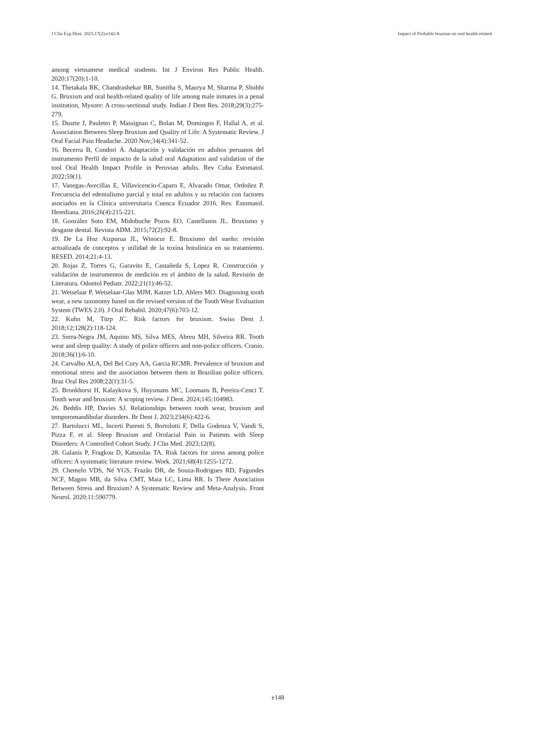J Clin Exp Dent. 2025;17(2):e142-8. Impact of Probable bruxism on oral health-related
among vietnamese medical students. Int J Environ Res Public Health. 2020;17(20):1-10.
14. Thetakala RK, Chandrashekar BR, Sunitha S, Maurya M, Sharma P, Shubhi G. Bruxism and oral health-related quality of life among male inmates in a penal institution, Mysore: A cross-sectional study. Indian J Dent Res. 2018;29(3):275-279.
15. Duarte J, Pauletto P, Massignan C, Bolan M, Domingos F, Hallal A, et al. Association Between Sleep Bruxism and Quality of Life: A Systematic Review. J Oral Facial Pain Headache. 2020 Nov;34(4):341-52.
16. Becerra B, Condori Á. Adaptación y validación en adultos peruanos del instrumento Perfil de impacto de la salud oral Adaptation and validation of the tool Oral Health Impact Profile in Peruvian adults. Rev Cuba Estomatol. 2022;59(1).
17. Vanegas-Avecillas E, Villavicencio-Caparo E, Alvarado Omar, Ordoñez P. Frecuencia del edentulismo parcial y total en adultos y su relación con factores asociados en la Clínica universitaria Cuenca Ecuador 2016. Rev. Estomatol. Herediana. 2016;26(4):215-221.
18. González Soto EM, Midobuche Pozos EO, Castellanos JL. Bruxismo y desgaste dental. Revista ADM. 2015;72(2):92-8.
19. De La Hoz Aizpurua JL, Winocur E. Bruxismo del sueño: revisión actualizada de conceptos y utilidad de la toxina botulínica en su tratamiento. RESED. 2014;21:4-13.
20. Rojas Z, Torres G, Garavito E, Castañeda S, Lopez R. Construcción y validación de instrumentos de medición en el ámbito de la salud. Revisión de Literatura. Odontol Pediatr. 2022;21(1):46-52.
21. Wetselaar P, Wetselaar-Glas MJM, Katzer LD, Ahlers MO. Diagnosing tooth wear, a new taxonomy based on the revised version of the Tooth Wear Evaluation System (TWES 2.0). J Oral Rehabil. 2020;47(6):703-12.
22. Kuhn M, Türp JC. Risk factors for bruxism. Swiss Dent J. 2018;12;128(2):118-124.
23. Serra-Negra JM, Aquino MS, Silva MES, Abreu MH, Silveira RR. Tooth wear and sleep quality: A study of police officers and non-police officers. Cranio. 2018;36(1):6-10.
24. Carvalho ALA, Del Bel Cury AA, Garcia RCMR. Prevalence of bruxism and emotional stress and the association between them in Brazilian police officers. Braz Oral Res 2008;22(1):31-5.
25. Bronkhorst H, Kalaykova S, Huysmans MC, Loomans B, Pereira-Cenci T. Tooth wear and bruxism: A scoping review. J Dent. 2024;145:104983.
26. Beddis HP, Davies SJ. Relationships between tooth wear, bruxism and temporomandibular disorders. Br Dent J. 2023;234(6):422-6.
27. Bartolucci ML, Incerti Parenti S, Bortolotti F, Della Godenza V, Vandi S, Pizza F, et al. Sleep Bruxism and Orofacial Pain in Patients with Sleep Disorders: A Controlled Cohort Study. J Clin Med. 2023;12(8).
28. Galanis P, Fragkou D, Katsoulas TA. Risk factors for stress among police officers: A systematic literature review. Work. 2021;68(4):1255-1272.
29. Chemelo VDS, Né YGS, Frazão DR, de Souza-Rodrigues RD, Fagundes NCF, Magno MB, da Silva CMT, Maia LC, Lima RR. Is There Association Between Stress and Bruxism? A Systematic Review and Meta-Analysis. Front Neurol. 2020;11:590779.
e148